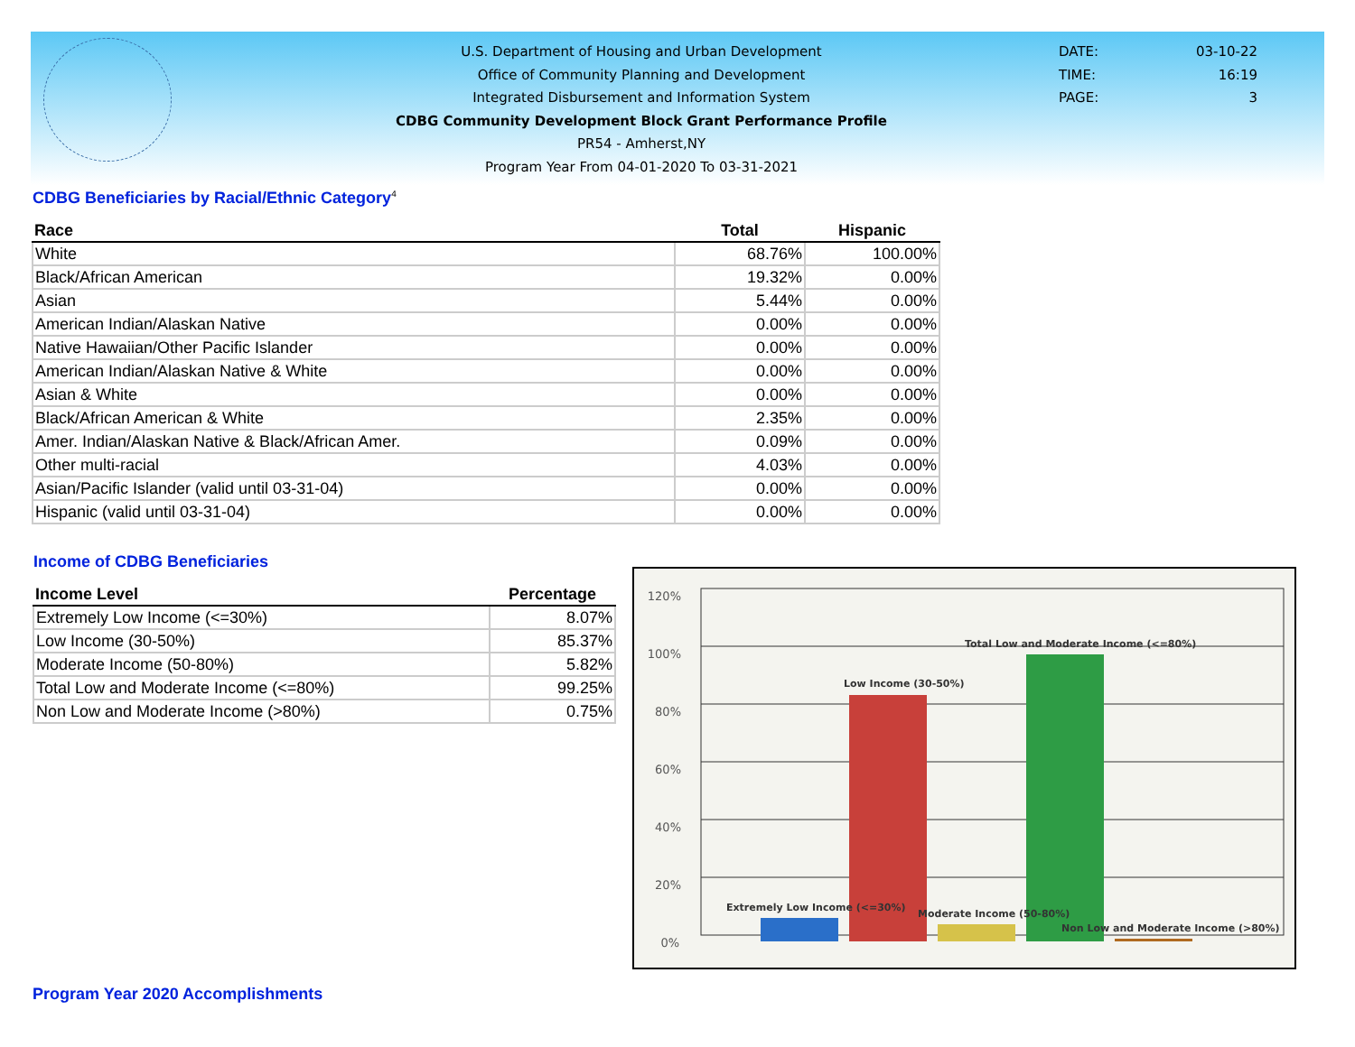U.S. Department of Housing and Urban Development
Office of Community Planning and Development
Integrated Disbursement and Information System
CDBG Community Development Block Grant Performance Profile
PR54 - Amherst,NY
Program Year From 04-01-2020 To 03-31-2021
DATE: 03-10-22
TIME: 16:19
PAGE: 3
CDBG Beneficiaries by Racial/Ethnic Category<sup>4</sup>
| Race | Total | Hispanic |
| --- | --- | --- |
| White | 68.76% | 100.00% |
| Black/African American | 19.32% | 0.00% |
| Asian | 5.44% | 0.00% |
| American Indian/Alaskan Native | 0.00% | 0.00% |
| Native Hawaiian/Other Pacific Islander | 0.00% | 0.00% |
| American Indian/Alaskan Native & White | 0.00% | 0.00% |
| Asian & White | 0.00% | 0.00% |
| Black/African American & White | 2.35% | 0.00% |
| Amer. Indian/Alaskan Native & Black/African Amer. | 0.09% | 0.00% |
| Other multi-racial | 4.03% | 0.00% |
| Asian/Pacific Islander (valid until 03-31-04) | 0.00% | 0.00% |
| Hispanic (valid until 03-31-04) | 0.00% | 0.00% |
Income of CDBG Beneficiaries
| Income Level | Percentage |
| --- | --- |
| Extremely Low Income (<=30%) | 8.07% |
| Low Income (30-50%) | 85.37% |
| Moderate Income (50-80%) | 5.82% |
| Total Low and Moderate Income (<=80%) | 99.25% |
| Non Low and Moderate Income (>80%) | 0.75% |
120%
100%
80%
60%
40%
20%
0%
Extremely Low Income (<=30%)
Low Income (30-50%)
Moderate Income (50-80%)
Total Low and Moderate Income (<=80%)
Non Low and Moderate Income (>80%)
Program Year 2020 Accomplishments